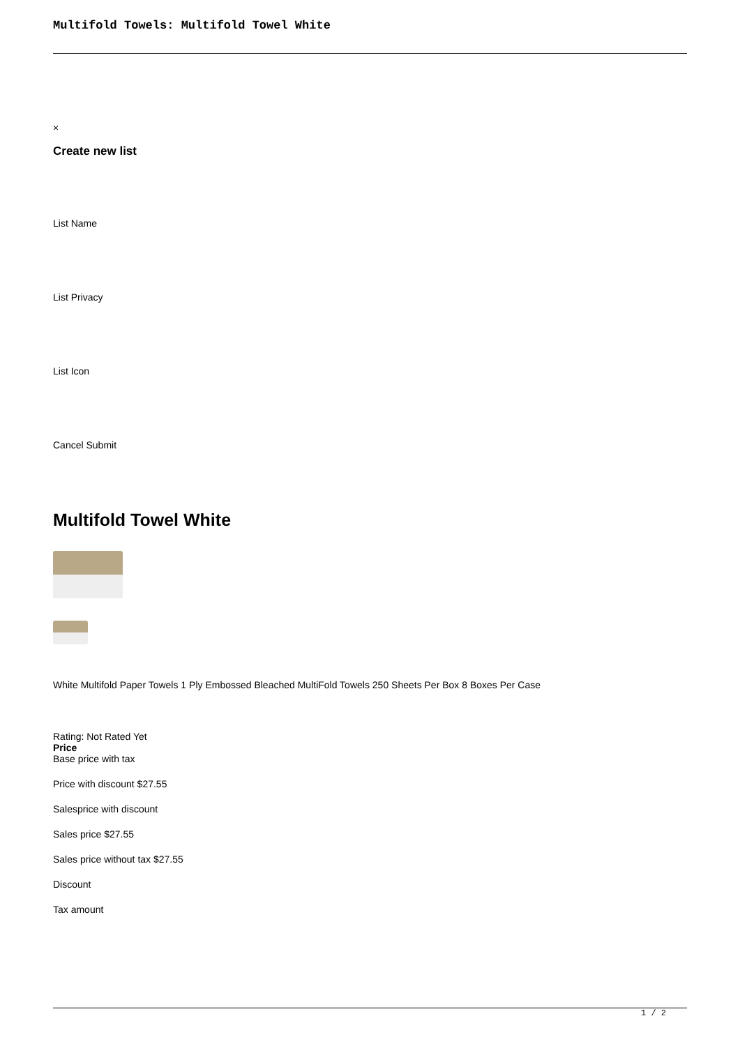Multifold Towels: Multifold Towel White
×
Create new list
List Name
List Privacy
List Icon
Cancel Submit
Multifold Towel White
White Multifold Paper Towels 1 Ply Embossed Bleached MultiFold Towels 250 Sheets Per Box 8 Boxes Per Case
Rating: Not Rated Yet
Price
Base price with tax
Price with discount $27.55
Salesprice with discount
Sales price $27.55
Sales price without tax $27.55
Discount
Tax amount
1 / 2